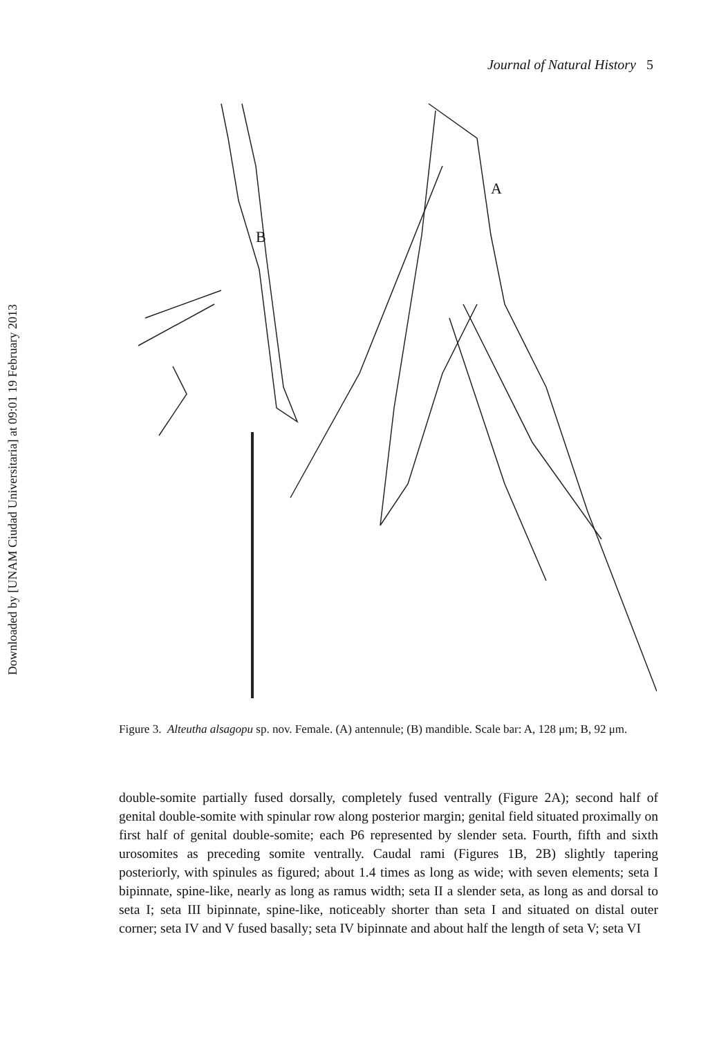Downloaded by [UNAM Ciudad Universitaria] at 09:01 19 February 2013
Journal of Natural History 5
A
B
Figure 3. Alteutha alsagopu sp. nov. Female. (A) antennule; (B) mandible. Scale bar: A, 128 μm; B, 92 μm.
double-somite partially fused dorsally, completely fused ventrally (Figure 2A); second half of genital double-somite with spinular row along posterior margin; genital field situated proximally on first half of genital double-somite; each P6 represented by slender seta. Fourth, fifth and sixth urosomites as preceding somite ventrally. Caudal rami (Figures 1B, 2B) slightly tapering posteriorly, with spinules as figured; about 1.4 times as long as wide; with seven elements; seta I bipinnate, spine-like, nearly as long as ramus width; seta II a slender seta, as long as and dorsal to seta I; seta III bipinnate, spine-like, noticeably shorter than seta I and situated on distal outer corner; seta IV and V fused basally; seta IV bipinnate and about half the length of seta V; seta VI